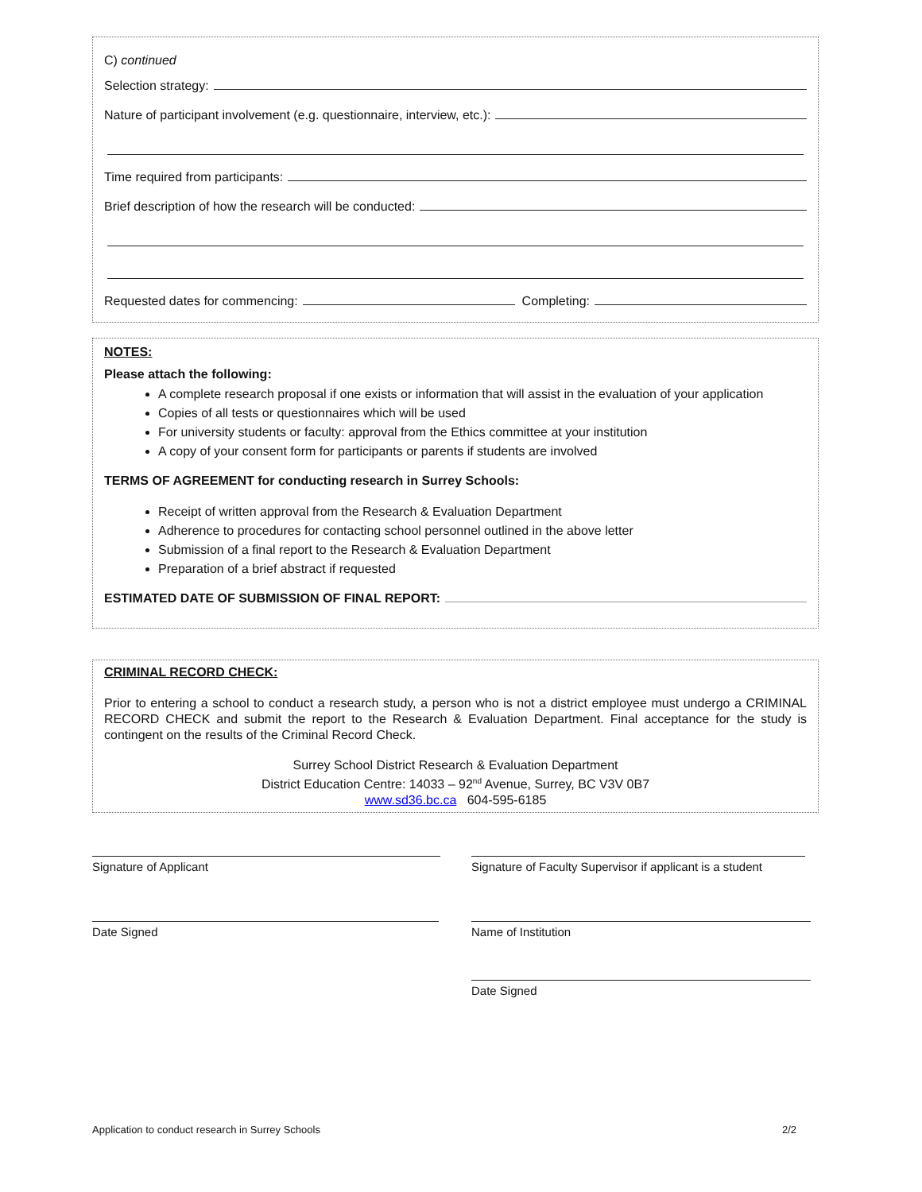C) continued
Selection strategy:
Nature of participant involvement (e.g. questionnaire, interview, etc.):
Time required from participants:
Brief description of how the research will be conducted:
Requested dates for commencing: Completing:
NOTES:
Please attach the following:
A complete research proposal if one exists or information that will assist in the evaluation of your application
Copies of all tests or questionnaires which will be used
For university students or faculty: approval from the Ethics committee at your institution
A copy of your consent form for participants or parents if students are involved
TERMS OF AGREEMENT for conducting research in Surrey Schools:
Receipt of written approval from the Research & Evaluation Department
Adherence to procedures for contacting school personnel outlined in the above letter
Submission of a final report to the Research & Evaluation Department
Preparation of a brief abstract if requested
ESTIMATED DATE OF SUBMISSION OF FINAL REPORT:
CRIMINAL RECORD CHECK:
Prior to entering a school to conduct a research study, a person who is not a district employee must undergo a CRIMINAL RECORD CHECK and submit the report to the Research & Evaluation Department. Final acceptance for the study is contingent on the results of the Criminal Record Check.
Surrey School District Research & Evaluation Department
District Education Centre: 14033 – 92<sup>nd</sup> Avenue, Surrey, BC V3V 0B7
www.sd36.bc.ca 604-595-6185
Signature of Applicant
Signature of Faculty Supervisor if applicant is a student
Date Signed Name of Institution
Date Signed
Application to conduct research in Surrey Schools 2/2